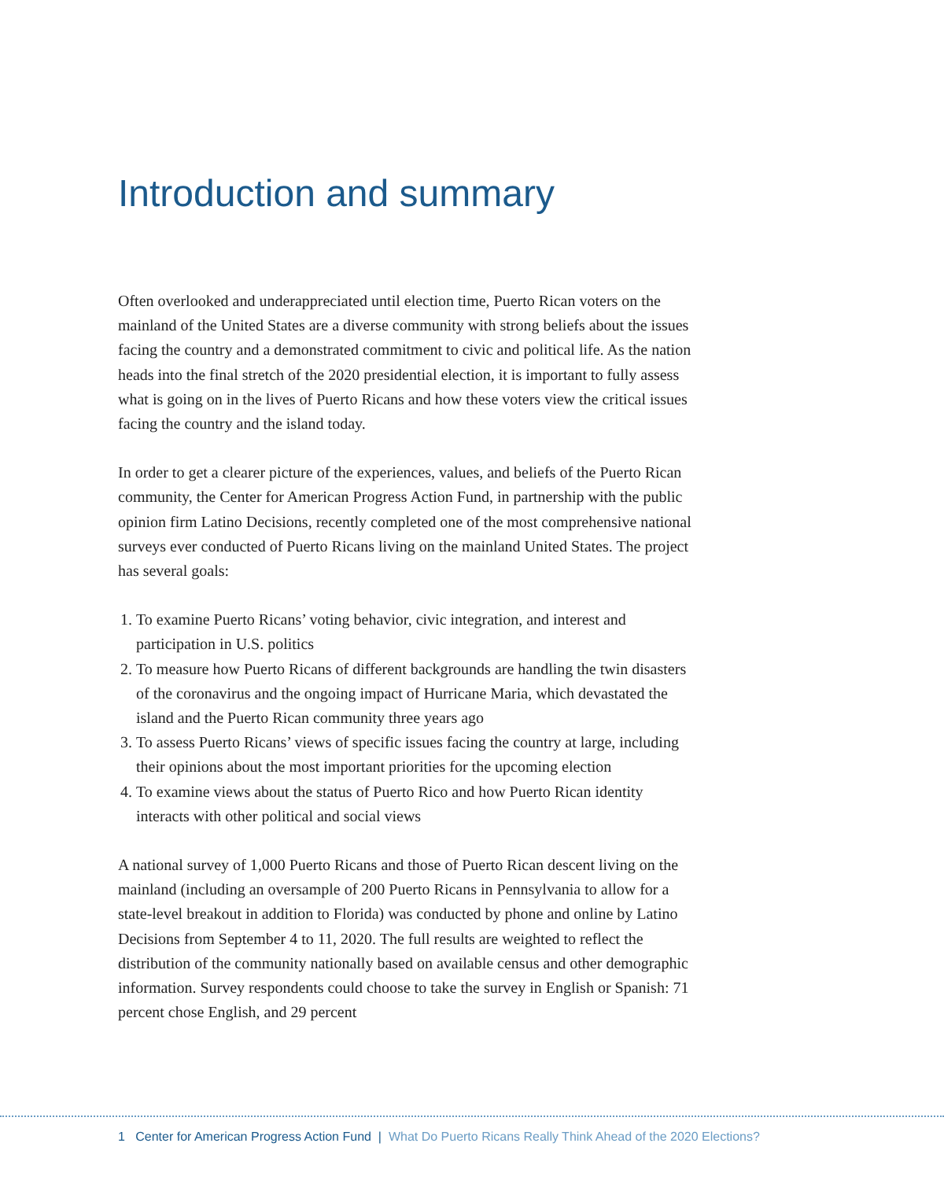Introduction and summary
Often overlooked and underappreciated until election time, Puerto Rican voters on the mainland of the United States are a diverse community with strong beliefs about the issues facing the country and a demonstrated commitment to civic and political life. As the nation heads into the final stretch of the 2020 presidential election, it is important to fully assess what is going on in the lives of Puerto Ricans and how these voters view the critical issues facing the country and the island today.
In order to get a clearer picture of the experiences, values, and beliefs of the Puerto Rican community, the Center for American Progress Action Fund, in partnership with the public opinion firm Latino Decisions, recently completed one of the most comprehensive national surveys ever conducted of Puerto Ricans living on the mainland United States. The project has several goals:
1. To examine Puerto Ricans’ voting behavior, civic integration, and interest and participation in U.S. politics
2. To measure how Puerto Ricans of different backgrounds are handling the twin disasters of the coronavirus and the ongoing impact of Hurricane Maria, which devastated the island and the Puerto Rican community three years ago
3. To assess Puerto Ricans’ views of specific issues facing the country at large, including their opinions about the most important priorities for the upcoming election
4. To examine views about the status of Puerto Rico and how Puerto Rican identity interacts with other political and social views
A national survey of 1,000 Puerto Ricans and those of Puerto Rican descent living on the mainland (including an oversample of 200 Puerto Ricans in Pennsylvania to allow for a state-level breakout in addition to Florida) was conducted by phone and online by Latino Decisions from September 4 to 11, 2020. The full results are weighted to reflect the distribution of the community nationally based on available census and other demographic information. Survey respondents could choose to take the survey in English or Spanish: 71 percent chose English, and 29 percent
1 Center for American Progress Action Fund | What Do Puerto Ricans Really Think Ahead of the 2020 Elections?